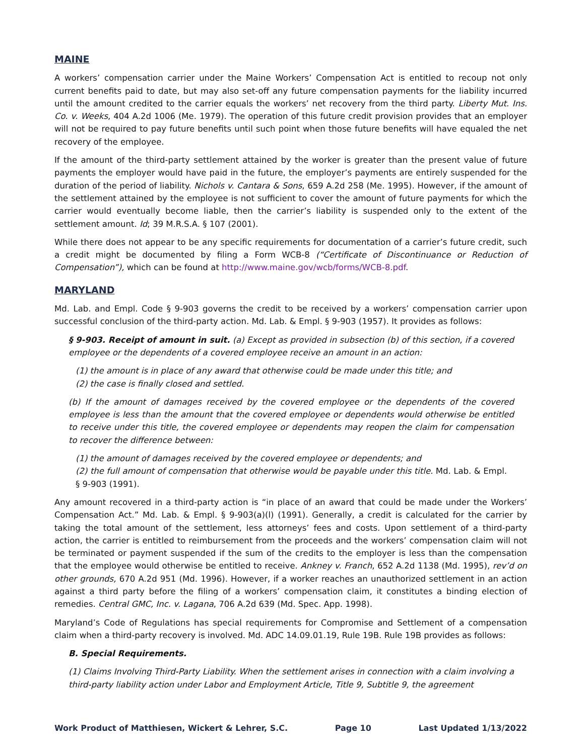MAINE
A workers’ compensation carrier under the Maine Workers’ Compensation Act is entitled to recoup not only current benefits paid to date, but may also set-off any future compensation payments for the liability incurred until the amount credited to the carrier equals the workers’ net recovery from the third party. Liberty Mut. Ins. Co. v. Weeks, 404 A.2d 1006 (Me. 1979). The operation of this future credit provision provides that an employer will not be required to pay future benefits until such point when those future benefits will have equaled the net recovery of the employee.
If the amount of the third-party settlement attained by the worker is greater than the present value of future payments the employer would have paid in the future, the employer’s payments are entirely suspended for the duration of the period of liability. Nichols v. Cantara & Sons, 659 A.2d 258 (Me. 1995). However, if the amount of the settlement attained by the employee is not sufficient to cover the amount of future payments for which the carrier would eventually become liable, then the carrier’s liability is suspended only to the extent of the settlement amount. Id; 39 M.R.S.A. § 107 (2001).
While there does not appear to be any specific requirements for documentation of a carrier’s future credit, such a credit might be documented by filing a Form WCB-8 (“Certificate of Discontinuance or Reduction of Compensation”), which can be found at http://www.maine.gov/wcb/forms/WCB-8.pdf.
MARYLAND
Md. Lab. and Empl. Code § 9-903 governs the credit to be received by a workers’ compensation carrier upon successful conclusion of the third-party action. Md. Lab. & Empl. § 9-903 (1957). It provides as follows:
§ 9-903. Receipt of amount in suit. (a) Except as provided in subsection (b) of this section, if a covered employee or the dependents of a covered employee receive an amount in an action:
(1) the amount is in place of any award that otherwise could be made under this title; and
(2) the case is finally closed and settled.
(b) If the amount of damages received by the covered employee or the dependents of the covered employee is less than the amount that the covered employee or dependents would otherwise be entitled to receive under this title, the covered employee or dependents may reopen the claim for compensation to recover the difference between:
(1) the amount of damages received by the covered employee or dependents; and
(2) the full amount of compensation that otherwise would be payable under this title. Md. Lab. & Empl. § 9-903 (1991).
Any amount recovered in a third-party action is “in place of an award that could be made under the Workers’ Compensation Act.” Md. Lab. & Empl. § 9-903(a)(l) (1991). Generally, a credit is calculated for the carrier by taking the total amount of the settlement, less attorneys’ fees and costs. Upon settlement of a third-party action, the carrier is entitled to reimbursement from the proceeds and the workers’ compensation claim will not be terminated or payment suspended if the sum of the credits to the employer is less than the compensation that the employee would otherwise be entitled to receive. Ankney v. Franch, 652 A.2d 1138 (Md. 1995), rev’d on other grounds, 670 A.2d 951 (Md. 1996). However, if a worker reaches an unauthorized settlement in an action against a third party before the filing of a workers’ compensation claim, it constitutes a binding election of remedies. Central GMC, Inc. v. Lagana, 706 A.2d 639 (Md. Spec. App. 1998).
Maryland’s Code of Regulations has special requirements for Compromise and Settlement of a compensation claim when a third-party recovery is involved. Md. ADC 14.09.01.19, Rule 19B. Rule 19B provides as follows:
B. Special Requirements.
(1) Claims Involving Third-Party Liability. When the settlement arises in connection with a claim involving a third-party liability action under Labor and Employment Article, Title 9, Subtitle 9, the agreement
Work Product of Matthiesen, Wickert & Lehrer, S.C. Page 10 Last Updated 1/13/2022